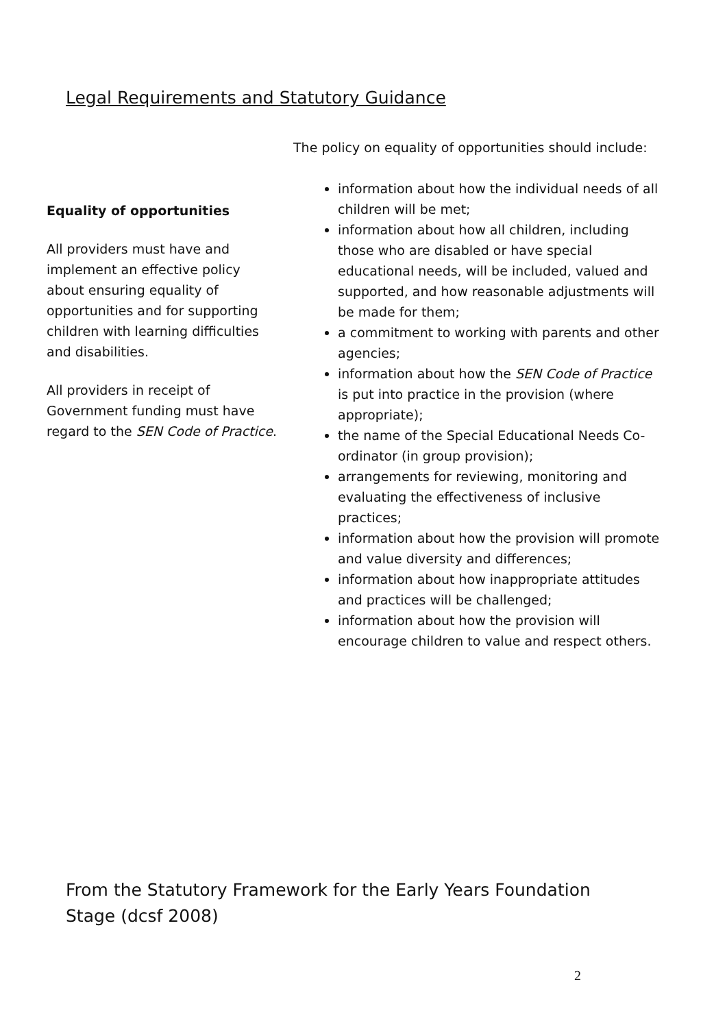Legal Requirements and Statutory Guidance
Equality of opportunities
All providers must have and implement an effective policy about ensuring equality of opportunities and for supporting children with learning difficulties and disabilities.
All providers in receipt of Government funding must have regard to the SEN Code of Practice.
The policy on equality of opportunities should include:
information about how the individual needs of all children will be met;
information about how all children, including those who are disabled or have special educational needs, will be included, valued and supported, and how reasonable adjustments will be made for them;
a commitment to working with parents and other agencies;
information about how the SEN Code of Practice is put into practice in the provision (where appropriate);
the name of the Special Educational Needs Co-ordinator (in group provision);
arrangements for reviewing, monitoring and evaluating the effectiveness of inclusive practices;
information about how the provision will promote and value diversity and differences;
information about how inappropriate attitudes and practices will be challenged;
information about how the provision will encourage children to value and respect others.
From the Statutory Framework for the Early Years Foundation Stage (dcsf 2008)
2